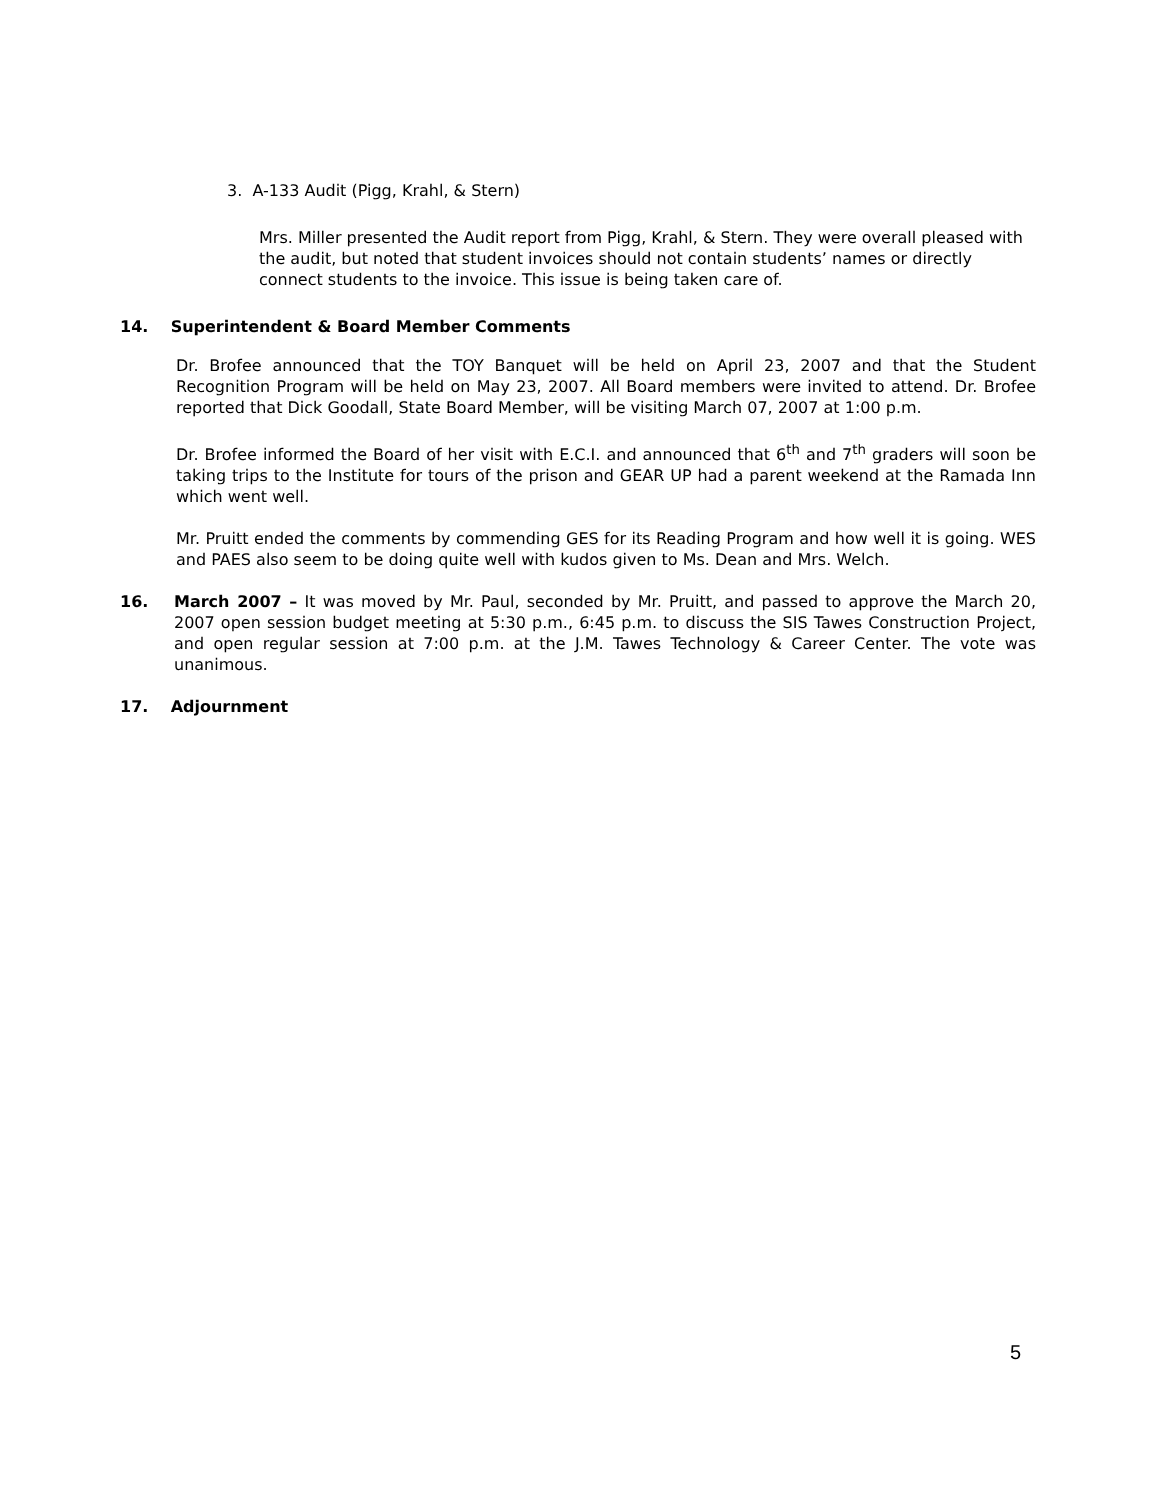3. A-133 Audit (Pigg, Krahl, & Stern)
Mrs. Miller presented the Audit report from Pigg, Krahl, & Stern. They were overall pleased with the audit, but noted that student invoices should not contain students’ names or directly connect students to the invoice. This issue is being taken care of.
14. Superintendent & Board Member Comments
Dr. Brofee announced that the TOY Banquet will be held on April 23, 2007 and that the Student Recognition Program will be held on May 23, 2007. All Board members were invited to attend. Dr. Brofee reported that Dick Goodall, State Board Member, will be visiting March 07, 2007 at 1:00 p.m.
Dr. Brofee informed the Board of her visit with E.C.I. and announced that 6<sup>th</sup> and 7<sup>th</sup> graders will soon be taking trips to the Institute for tours of the prison and GEAR UP had a parent weekend at the Ramada Inn which went well.
Mr. Pruitt ended the comments by commending GES for its Reading Program and how well it is going. WES and PAES also seem to be doing quite well with kudos given to Ms. Dean and Mrs. Welch.
16. March 2007 – It was moved by Mr. Paul, seconded by Mr. Pruitt, and passed to approve the March 20, 2007 open session budget meeting at 5:30 p.m., 6:45 p.m. to discuss the SIS Tawes Construction Project, and open regular session at 7:00 p.m. at the J.M. Tawes Technology & Career Center. The vote was unanimous.
17. Adjournment
5